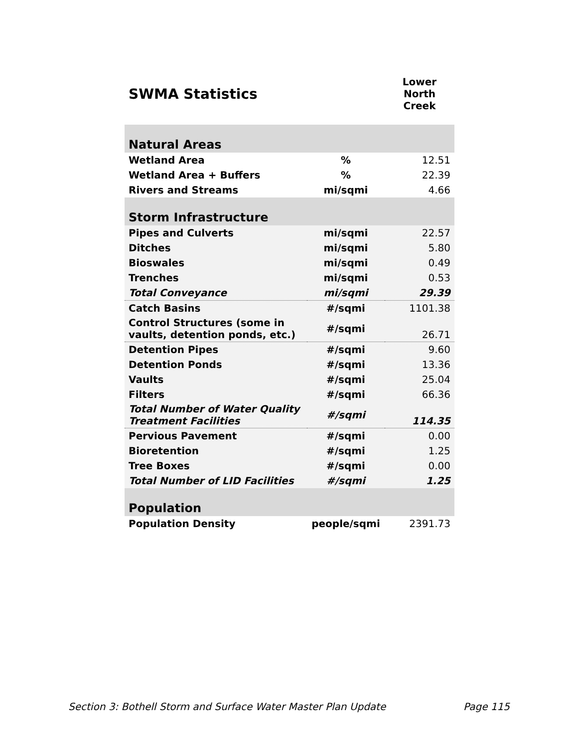| SWMA Statistics | | Lower North Creek |
| --- | --- | --- |
| Natural Areas | | |
| Wetland Area | % | 12.51 |
| Wetland Area + Buffers | % | 22.39 |
| Rivers and Streams | mi/sqmi | 4.66 |
| Storm Infrastructure | | |
| Pipes and Culverts | mi/sqmi | 22.57 |
| Ditches | mi/sqmi | 5.80 |
| Bioswales | mi/sqmi | 0.49 |
| Trenches | mi/sqmi | 0.53 |
| Total Conveyance | mi/sqmi | 29.39 |
| Catch Basins | #/sqmi | 1101.38 |
| Control Structures (some in vaults, detention ponds, etc.) | #/sqmi | 26.71 |
| Detention Pipes | #/sqmi | 9.60 |
| Detention Ponds | #/sqmi | 13.36 |
| Vaults | #/sqmi | 25.04 |
| Filters | #/sqmi | 66.36 |
| Total Number of Water Quality Treatment Facilities | #/sqmi | 114.35 |
| Pervious Pavement | #/sqmi | 0.00 |
| Bioretention | #/sqmi | 1.25 |
| Tree Boxes | #/sqmi | 0.00 |
| Total Number of LID Facilities | #/sqmi | 1.25 |
| Population | | |
| Population Density | people/sqmi | 2391.73 |
Section 3: Bothell Storm and Surface Water Master Plan Update Page 115